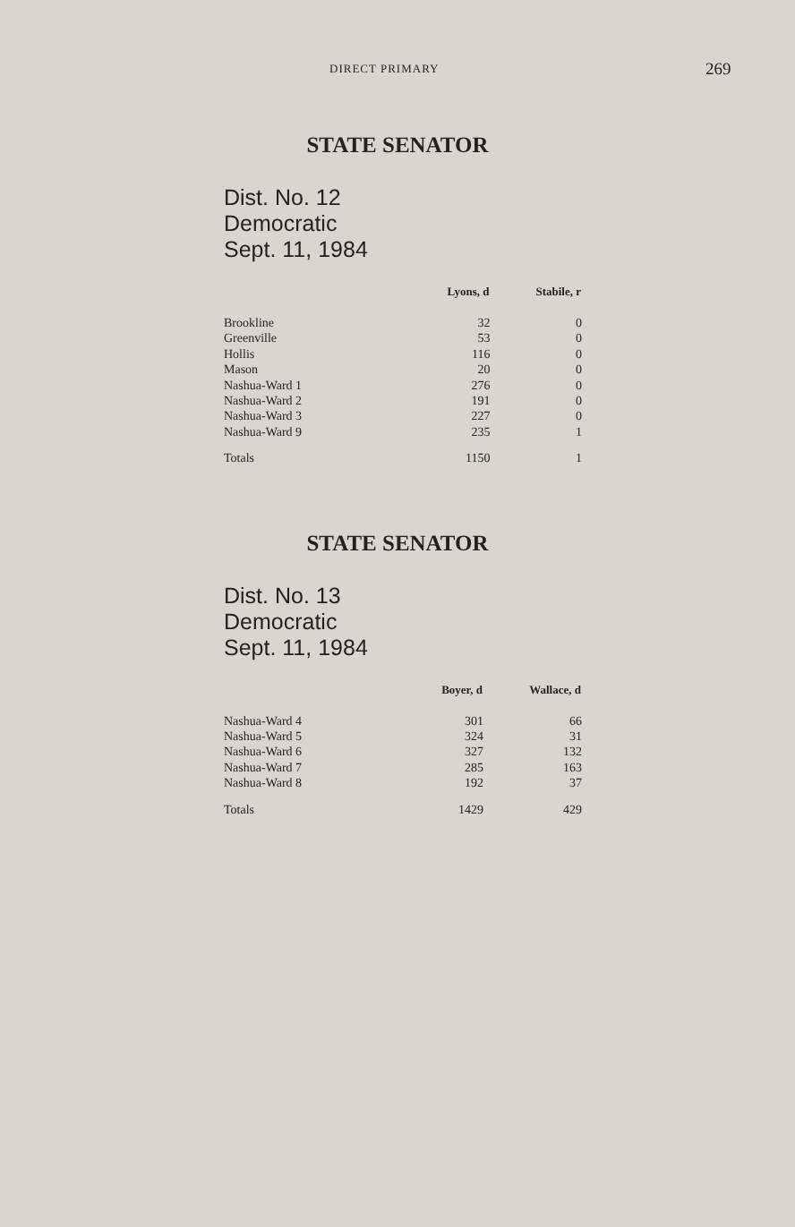DIRECT PRIMARY
269
STATE SENATOR
Dist. No. 12
Democratic
Sept. 11, 1984
| | Lyons, d | Stabile, r |
| --- | --- | --- |
| Brookline | 32 | 0 |
| Greenville | 53 | 0 |
| Hollis | 116 | 0 |
| Mason | 20 | 0 |
| Nashua-Ward 1 | 276 | 0 |
| Nashua-Ward 2 | 191 | 0 |
| Nashua-Ward 3 | 227 | 0 |
| Nashua-Ward 9 | 235 | 1 |
| Totals | 1150 | 1 |
STATE SENATOR
Dist. No. 13
Democratic
Sept. 11, 1984
| | Boyer, d | Wallace, d |
| --- | --- | --- |
| Nashua-Ward 4 | 301 | 66 |
| Nashua-Ward 5 | 324 | 31 |
| Nashua-Ward 6 | 327 | 132 |
| Nashua-Ward 7 | 285 | 163 |
| Nashua-Ward 8 | 192 | 37 |
| Totals | 1429 | 429 |